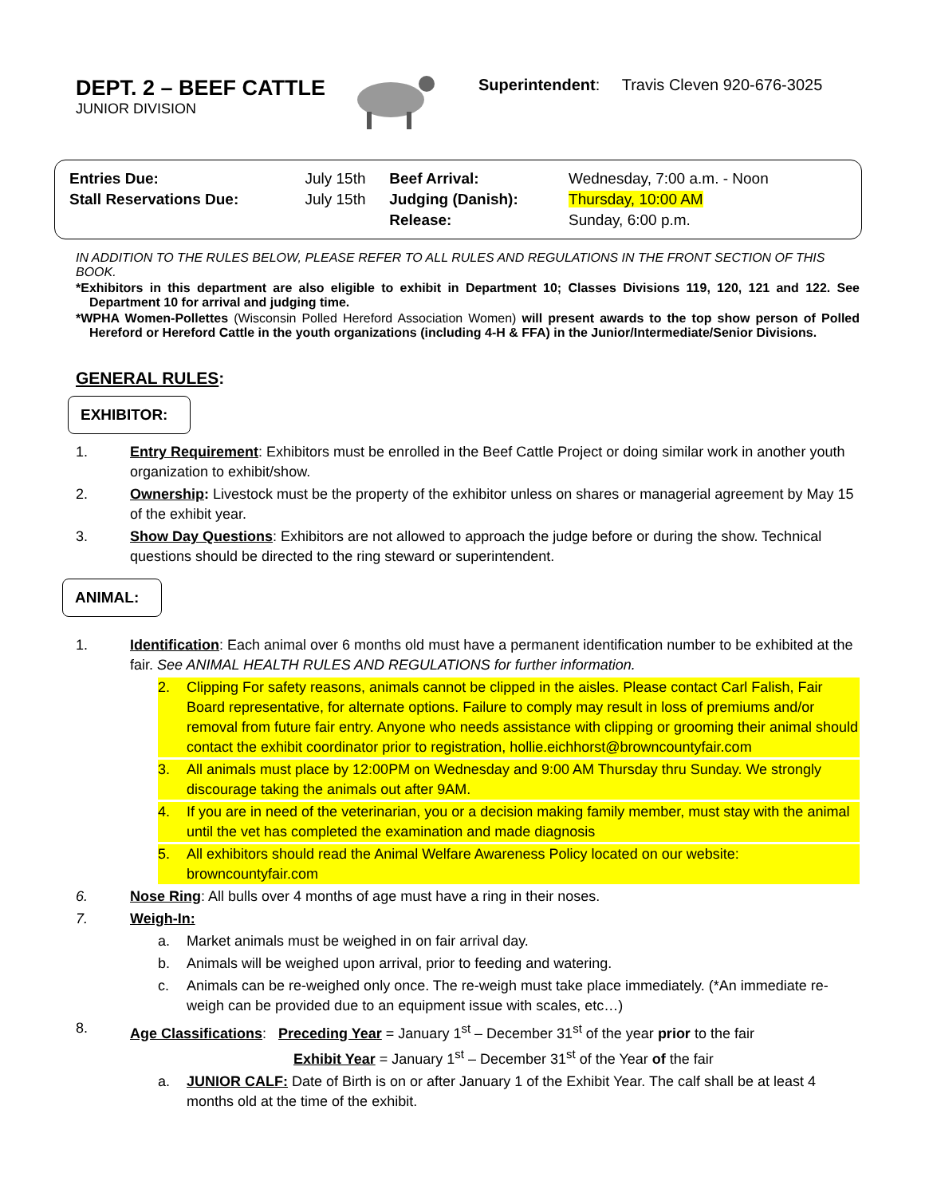DEPT. 2 – BEEF CATTLE
JUNIOR DIVISION
Superintendent: Travis Cleven 920-676-3025
| Entries Due: | July 15th | Beef Arrival: | Wednesday, 7:00 a.m. - Noon |
| Stall Reservations Due: | July 15th | Judging (Danish): | Thursday, 10:00 AM |
| | | Release: | Sunday, 6:00 p.m. |
IN ADDITION TO THE RULES BELOW, PLEASE REFER TO ALL RULES AND REGULATIONS IN THE FRONT SECTION OF THIS BOOK.
*Exhibitors in this department are also eligible to exhibit in Department 10; Classes Divisions 119, 120, 121 and 122. See Department 10 for arrival and judging time.
*WPHA Women-Pollettes (Wisconsin Polled Hereford Association Women) will present awards to the top show person of Polled Hereford or Hereford Cattle in the youth organizations (including 4-H & FFA) in the Junior/Intermediate/Senior Divisions.
GENERAL RULES:
EXHIBITOR:
1. Entry Requirement: Exhibitors must be enrolled in the Beef Cattle Project or doing similar work in another youth organization to exhibit/show.
2. Ownership: Livestock must be the property of the exhibitor unless on shares or managerial agreement by May 15 of the exhibit year.
3. Show Day Questions: Exhibitors are not allowed to approach the judge before or during the show. Technical questions should be directed to the ring steward or superintendent.
ANIMAL:
1. Identification: Each animal over 6 months old must have a permanent identification number to be exhibited at the fair. See ANIMAL HEALTH RULES AND REGULATIONS for further information.
2. Clipping For safety reasons, animals cannot be clipped in the aisles. Please contact Carl Falish, Fair Board representative, for alternate options. Failure to comply may result in loss of premiums and/or removal from future fair entry. Anyone who needs assistance with clipping or grooming their animal should contact the exhibit coordinator prior to registration, hollie.eichhorst@browncountyfair.com
3. All animals must place by 12:00PM on Wednesday and 9:00 AM Thursday thru Sunday. We strongly discourage taking the animals out after 9AM.
4. If you are in need of the veterinarian, you or a decision making family member, must stay with the animal until the vet has completed the examination and made diagnosis
5. All exhibitors should read the Animal Welfare Awareness Policy located on our website: browncountyfair.com
6. Nose Ring: All bulls over 4 months of age must have a ring in their noses.
7. Weigh-In:
a. Market animals must be weighed in on fair arrival day.
b. Animals will be weighed upon arrival, prior to feeding and watering.
c. Animals can be re-weighed only once. The re-weigh must take place immediately. (*An immediate re-weigh can be provided due to an equipment issue with scales, etc…)
8. Age Classifications: Preceding Year = January 1<sup>st</sup> – December 31<sup>st</sup> of the year prior to the fair
Exhibit Year = January 1<sup>st</sup> – December 31<sup>st</sup> of the Year of the fair
a. JUNIOR CALF: Date of Birth is on or after January 1 of the Exhibit Year. The calf shall be at least 4 months old at the time of the exhibit.